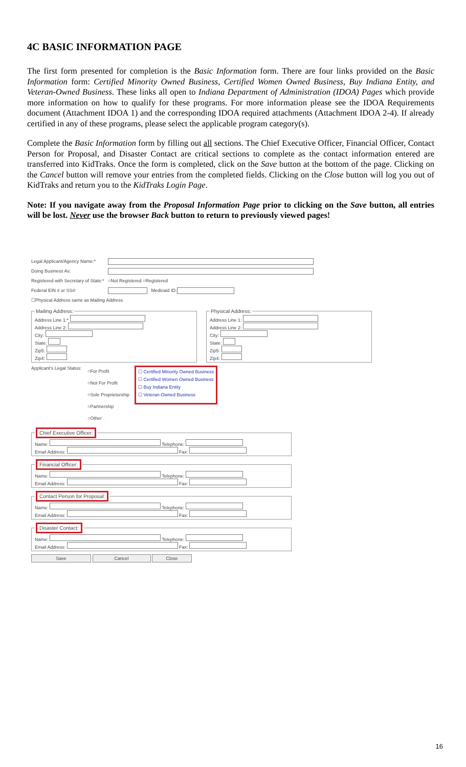4C BASIC INFORMATION PAGE
The first form presented for completion is the Basic Information form. There are four links provided on the Basic Information form: Certified Minority Owned Business, Certified Women Owned Business, Buy Indiana Entity, and Veteran-Owned Business. These links all open to Indiana Department of Administration (IDOA) Pages which provide more information on how to qualify for these programs. For more information please see the IDOA Requirements document (Attachment IDOA 1) and the corresponding IDOA required attachments (Attachment IDOA 2-4). If already certified in any of these programs, please select the applicable program category(s).
Complete the Basic Information form by filling out all sections. The Chief Executive Officer, Financial Officer, Contact Person for Proposal, and Disaster Contact are critical sections to complete as the contact information entered are transferred into KidTraks. Once the form is completed, click on the Save button at the bottom of the page. Clicking on the Cancel button will remove your entries from the completed fields. Clicking on the Close button will log you out of KidTraks and return you to the KidTraks Login Page.
Note: If you navigate away from the Proposal Information Page prior to clicking on the Save button, all entries will be lost. Never use the browser Back button to return to previously viewed pages!
Legal Applicant/Agency Name:*
Doing Business As:
Registered with Secretary of State:* ○Not Registered ○Registered
Federal EIN # or SS#: Medicaid ID:
☐Physical Address same as Mailing Address
Mailing Address:
Address Line 1:*
Address Line 2:
City:
State:
Zip5:
Zip4:
Physical Address:
Address Line 1:
Address Line 2:
City:
State:
Zip5:
Zip4:
Applicant's Legal Status:
○For Profit
○Not For Profit
○Sole Proprietorship
○Partnership
○Other
☐ Certified Minority Owned Business
☐ Certified Women Owned Business
☐ Buy Indiana Entity
☐ Veteran-Owned Business
Chief Executive Officer:
Name: Telephone:
Email Address: Fax:
Financial Officer:
Name: Telephone:
Email Address: Fax:
Contact Person for Proposal:
Name: Telephone:
Email Address: Fax:
Disaster Contact:
Name: Telephone:
Email Address: Fax:
Save Cancel Close
16